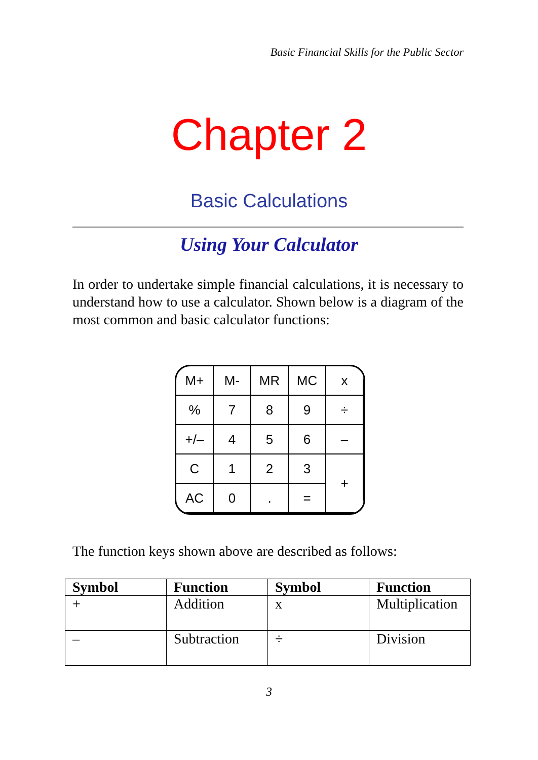Basic Financial Skills for the Public Sector
Chapter 2
Basic Calculations
Using Your Calculator
In order to undertake simple financial calculations, it is necessary to understand how to use a calculator. Shown below is a diagram of the most common and basic calculator functions:
| M+ | M- | MR | MC | x |
| % | 7 | 8 | 9 | ÷ |
| +/– | 4 | 5 | 6 | – |
| C | 1 | 2 | 3 | + |
| AC | 0 | . | = | |
The function keys shown above are described as follows:
| Symbol | Function | Symbol | Function |
| --- | --- | --- | --- |
| + | Addition | x | Multiplication |
| – | Subtraction | ÷ | Division |
3